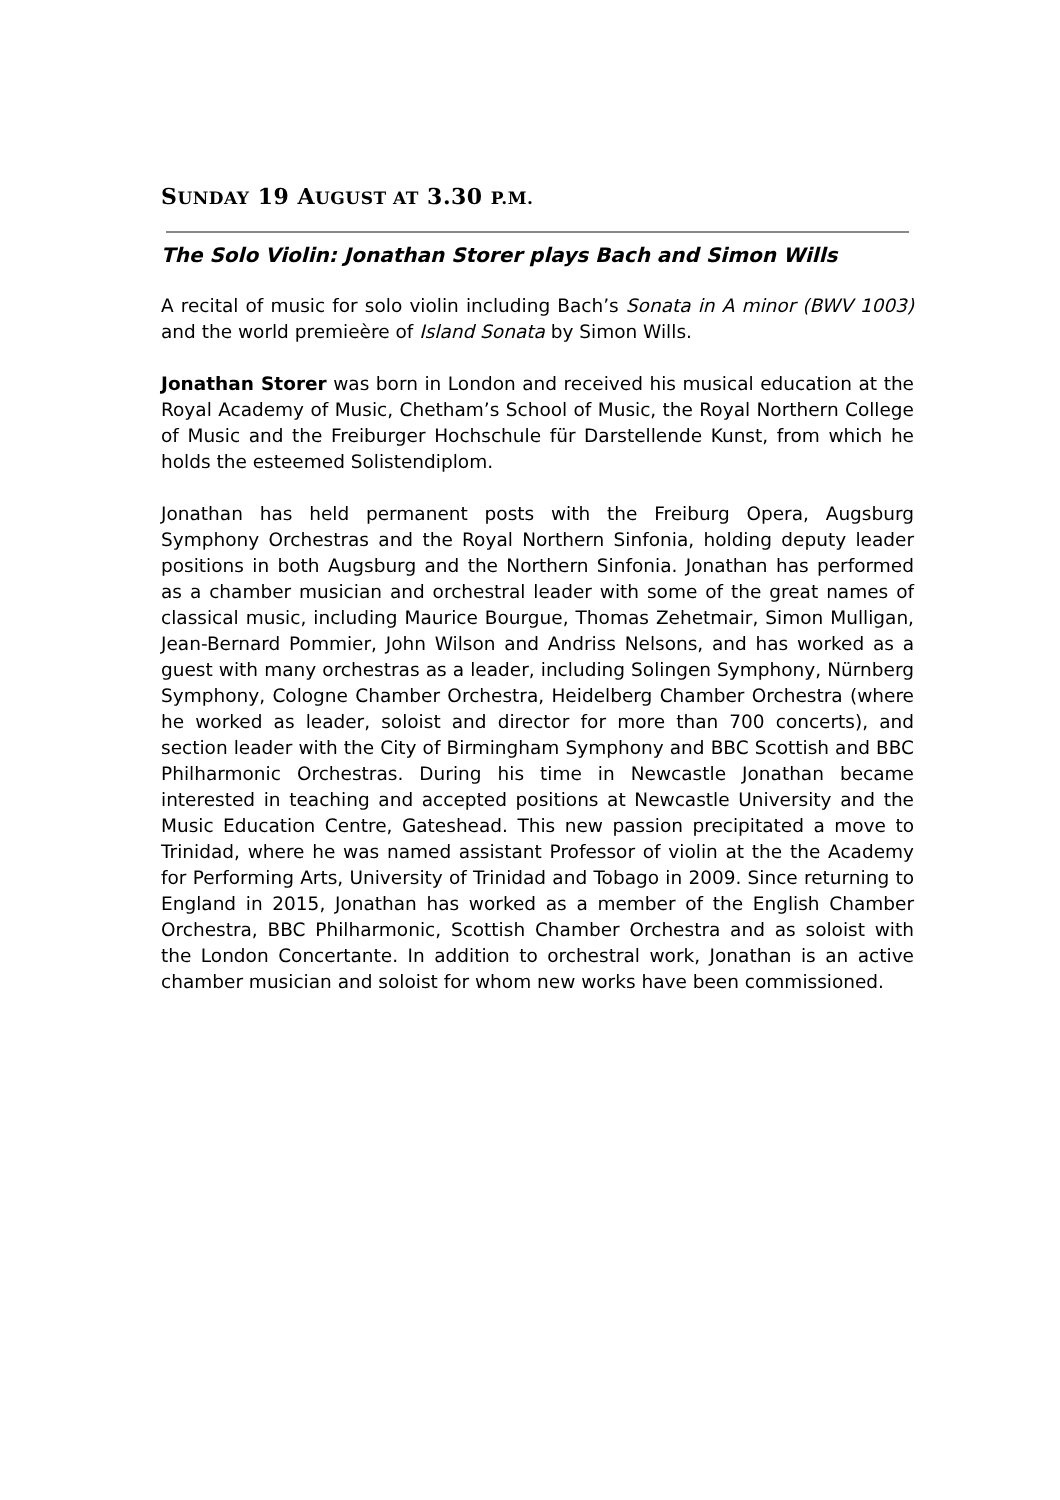SUNDAY 19 AUGUST AT 3.30 P.M.
The Solo Violin: Jonathan Storer plays Bach and Simon Wills
A recital of music for solo violin including Bach’s Sonata in A minor (BWV 1003) and the world premieère of Island Sonata by Simon Wills.
Jonathan Storer was born in London and received his musical education at the Royal Academy of Music, Chetham’s School of Music, the Royal Northern College of Music and the Freiburger Hochschule für Darstellende Kunst, from which he holds the esteemed Solistendiplom.
Jonathan has held permanent posts with the Freiburg Opera, Augsburg Symphony Orchestras and the Royal Northern Sinfonia, holding deputy leader positions in both Augsburg and the Northern Sinfonia. Jonathan has performed as a chamber musician and orchestral leader with some of the great names of classical music, including Maurice Bourgue, Thomas Zehetmair, Simon Mulligan, Jean-Bernard Pommier, John Wilson and Andriss Nelsons, and has worked as a guest with many orchestras as a leader, including Solingen Symphony, Nürnberg Symphony, Cologne Chamber Orchestra, Heidelberg Chamber Orchestra (where he worked as leader, soloist and director for more than 700 concerts), and section leader with the City of Birmingham Symphony and BBC Scottish and BBC Philharmonic Orchestras. During his time in Newcastle Jonathan became interested in teaching and accepted positions at Newcastle University and the Music Education Centre, Gateshead. This new passion precipitated a move to Trinidad, where he was named assistant Professor of violin at the the Academy for Performing Arts, University of Trinidad and Tobago in 2009. Since returning to England in 2015, Jonathan has worked as a member of the English Chamber Orchestra, BBC Philharmonic, Scottish Chamber Orchestra and as soloist with the London Concertante. In addition to orchestral work, Jonathan is an active chamber musician and soloist for whom new works have been commissioned.